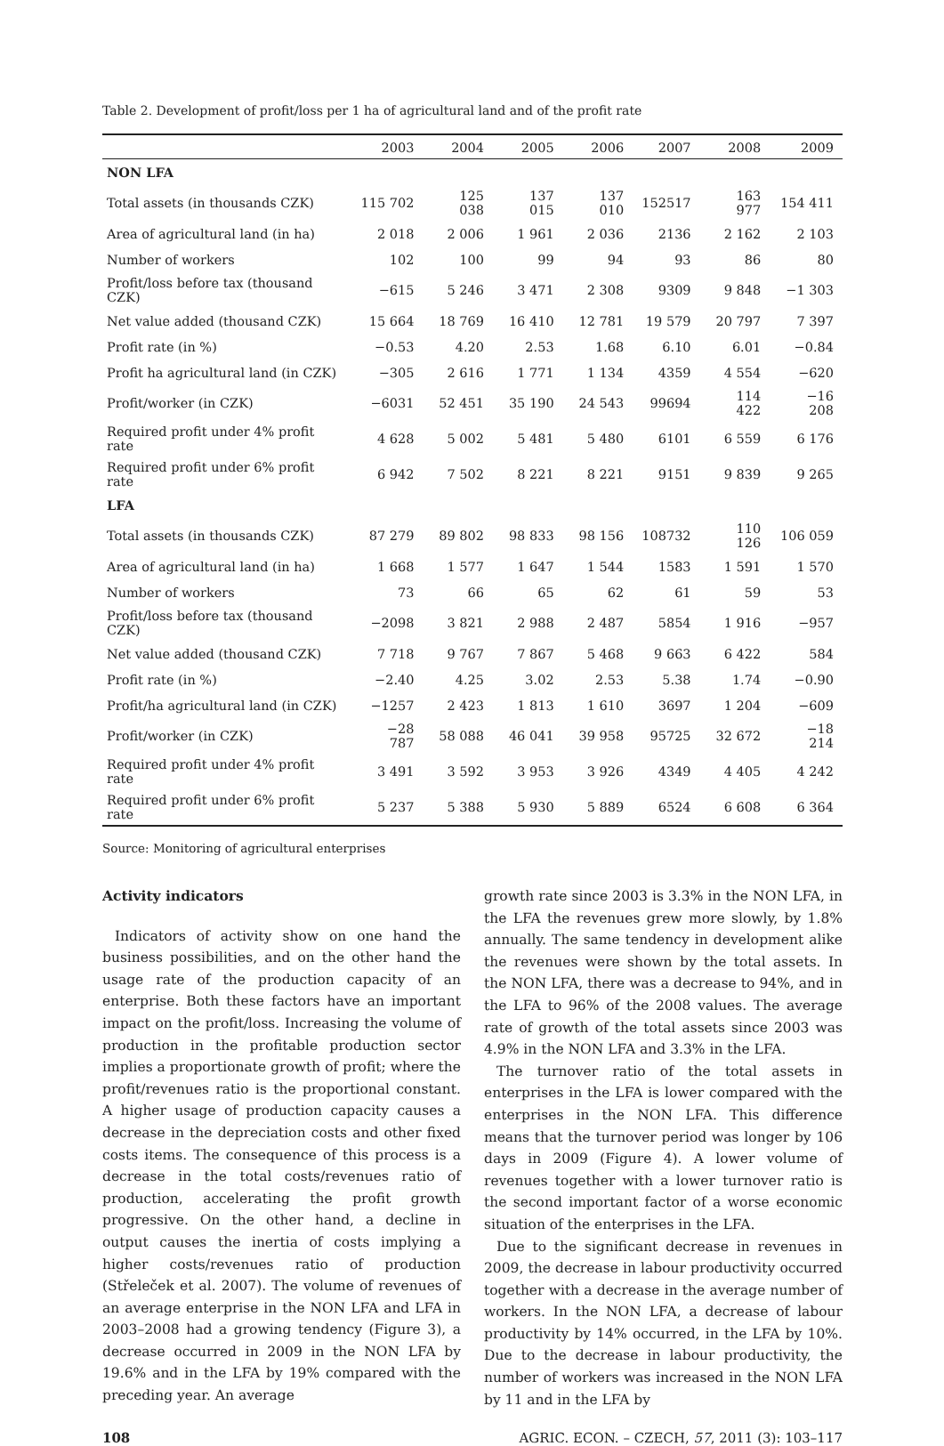Table 2. Development of profit/loss per 1 ha of agricultural land and of the profit rate
| | 2003 | 2004 | 2005 | 2006 | 2007 | 2008 | 2009 |
| --- | --- | --- | --- | --- | --- | --- | --- |
| NON LFA | | | | | | | |
| Total assets (in thousands CZK) | 115 702 | 125 038 | 137 015 | 137 010 | 152517 | 163 977 | 154 411 |
| Area of agricultural land (in ha) | 2 018 | 2 006 | 1 961 | 2 036 | 2136 | 2 162 | 2 103 |
| Number of workers | 102 | 100 | 99 | 94 | 93 | 86 | 80 |
| Profit/loss before tax (thousand CZK) | −615 | 5 246 | 3 471 | 2 308 | 9309 | 9 848 | −1 303 |
| Net value added (thousand CZK) | 15 664 | 18 769 | 16 410 | 12 781 | 19 579 | 20 797 | 7 397 |
| Profit rate (in %) | −0.53 | 4.20 | 2.53 | 1.68 | 6.10 | 6.01 | −0.84 |
| Profit ha agricultural land (in CZK) | −305 | 2 616 | 1 771 | 1 134 | 4359 | 4 554 | −620 |
| Profit/worker (in CZK) | −6031 | 52 451 | 35 190 | 24 543 | 99694 | 114 422 | −16 208 |
| Required profit under 4% profit rate | 4 628 | 5 002 | 5 481 | 5 480 | 6101 | 6 559 | 6 176 |
| Required profit under 6% profit rate | 6 942 | 7 502 | 8 221 | 8 221 | 9151 | 9 839 | 9 265 |
| LFA | | | | | | | |
| Total assets (in thousands CZK) | 87 279 | 89 802 | 98 833 | 98 156 | 108732 | 110 126 | 106 059 |
| Area of agricultural land (in ha) | 1 668 | 1 577 | 1 647 | 1 544 | 1583 | 1 591 | 1 570 |
| Number of workers | 73 | 66 | 65 | 62 | 61 | 59 | 53 |
| Profit/loss before tax (thousand CZK) | −2098 | 3 821 | 2 988 | 2 487 | 5854 | 1 916 | −957 |
| Net value added (thousand CZK) | 7 718 | 9 767 | 7 867 | 5 468 | 9 663 | 6 422 | 584 |
| Profit rate (in %) | −2.40 | 4.25 | 3.02 | 2.53 | 5.38 | 1.74 | −0.90 |
| Profit/ha agricultural land (in CZK) | −1257 | 2 423 | 1 813 | 1 610 | 3697 | 1 204 | −609 |
| Profit/worker (in CZK) | −28 787 | 58 088 | 46 041 | 39 958 | 95725 | 32 672 | −18 214 |
| Required profit under 4% profit rate | 3 491 | 3 592 | 3 953 | 3 926 | 4349 | 4 405 | 4 242 |
| Required profit under 6% profit rate | 5 237 | 5 388 | 5 930 | 5 889 | 6524 | 6 608 | 6 364 |
Source: Monitoring of agricultural enterprises
Activity indicators
Indicators of activity show on one hand the business possibilities, and on the other hand the usage rate of the production capacity of an enterprise. Both these factors have an important impact on the profit/loss. Increasing the volume of production in the profitable production sector implies a proportionate growth of profit; where the profit/revenues ratio is the proportional constant. A higher usage of production capacity causes a decrease in the depreciation costs and other fixed costs items. The consequence of this process is a decrease in the total costs/revenues ratio of production, accelerating the profit growth progressive. On the other hand, a decline in output causes the inertia of costs implying a higher costs/revenues ratio of production (Střeleček et al. 2007). The volume of revenues of an average enterprise in the NON LFA and LFA in 2003–2008 had a growing tendency (Figure 3), a decrease occurred in 2009 in the NON LFA by 19.6% and in the LFA by 19% compared with the preceding year. An average
growth rate since 2003 is 3.3% in the NON LFA, in the LFA the revenues grew more slowly, by 1.8% annually. The same tendency in development alike the revenues were shown by the total assets. In the NON LFA, there was a decrease to 94%, and in the LFA to 96% of the 2008 values. The average rate of growth of the total assets since 2003 was 4.9% in the NON LFA and 3.3% in the LFA.
The turnover ratio of the total assets in enterprises in the LFA is lower compared with the enterprises in the NON LFA. This difference means that the turnover period was longer by 106 days in 2009 (Figure 4). A lower volume of revenues together with a lower turnover ratio is the second important factor of a worse economic situation of the enterprises in the LFA.
Due to the significant decrease in revenues in 2009, the decrease in labour productivity occurred together with a decrease in the average number of workers. In the NON LFA, a decrease of labour productivity by 14% occurred, in the LFA by 10%. Due to the decrease in labour productivity, the number of workers was increased in the NON LFA by 11 and in the LFA by
108 AGRIC. ECON. – CZECH, 57, 2011 (3): 103–117